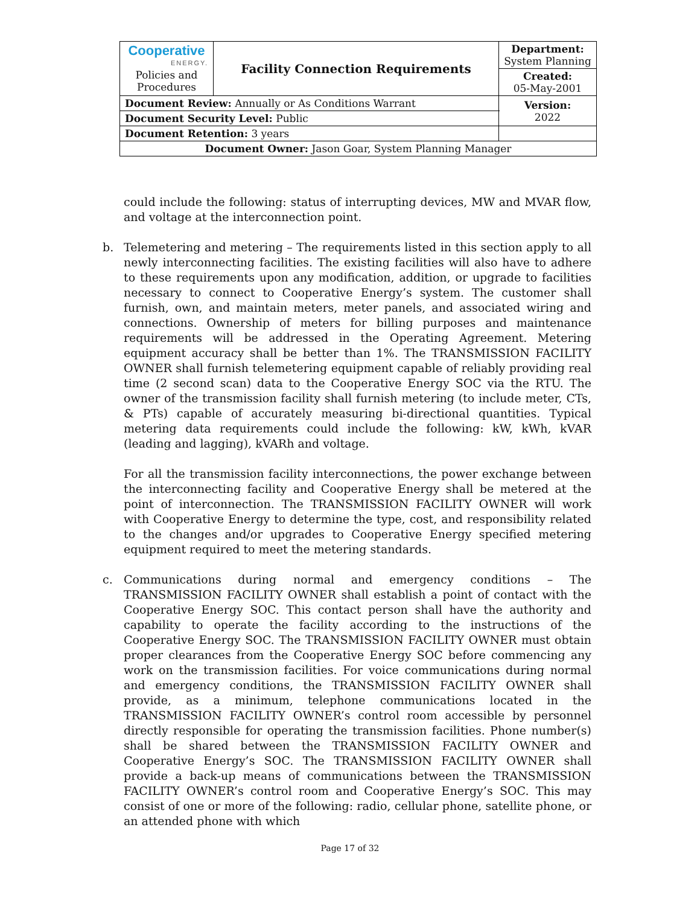| Cooperative ENERGY. Policies and Procedures | Facility Connection Requirements | | Department: System Planning |
| | | | Created: 05-May-2001 |
| Document Review: Annually or As Conditions Warrant | | | Version: 2022 |
| Document Security Level: Public | | | |
| Document Retention: 3 years | | | |
| Document Owner: Jason Goar, System Planning Manager | | | |
could include the following: status of interrupting devices, MW and MVAR flow, and voltage at the interconnection point.
b. Telemetering and metering – The requirements listed in this section apply to all newly interconnecting facilities. The existing facilities will also have to adhere to these requirements upon any modification, addition, or upgrade to facilities necessary to connect to Cooperative Energy’s system. The customer shall furnish, own, and maintain meters, meter panels, and associated wiring and connections. Ownership of meters for billing purposes and maintenance requirements will be addressed in the Operating Agreement. Metering equipment accuracy shall be better than 1%. The TRANSMISSION FACILITY OWNER shall furnish telemetering equipment capable of reliably providing real time (2 second scan) data to the Cooperative Energy SOC via the RTU. The owner of the transmission facility shall furnish metering (to include meter, CTs, & PTs) capable of accurately measuring bi-directional quantities. Typical metering data requirements could include the following: kW, kWh, kVAR (leading and lagging), kVARh and voltage.
For all the transmission facility interconnections, the power exchange between the interconnecting facility and Cooperative Energy shall be metered at the point of interconnection. The TRANSMISSION FACILITY OWNER will work with Cooperative Energy to determine the type, cost, and responsibility related to the changes and/or upgrades to Cooperative Energy specified metering equipment required to meet the metering standards.
c. Communications during normal and emergency conditions – The TRANSMISSION FACILITY OWNER shall establish a point of contact with the Cooperative Energy SOC. This contact person shall have the authority and capability to operate the facility according to the instructions of the Cooperative Energy SOC. The TRANSMISSION FACILITY OWNER must obtain proper clearances from the Cooperative Energy SOC before commencing any work on the transmission facilities. For voice communications during normal and emergency conditions, the TRANSMISSION FACILITY OWNER shall provide, as a minimum, telephone communications located in the TRANSMISSION FACILITY OWNER’s control room accessible by personnel directly responsible for operating the transmission facilities. Phone number(s) shall be shared between the TRANSMISSION FACILITY OWNER and Cooperative Energy’s SOC. The TRANSMISSION FACILITY OWNER shall provide a back-up means of communications between the TRANSMISSION FACILITY OWNER’s control room and Cooperative Energy’s SOC. This may consist of one or more of the following: radio, cellular phone, satellite phone, or an attended phone with which
Page 17 of 32